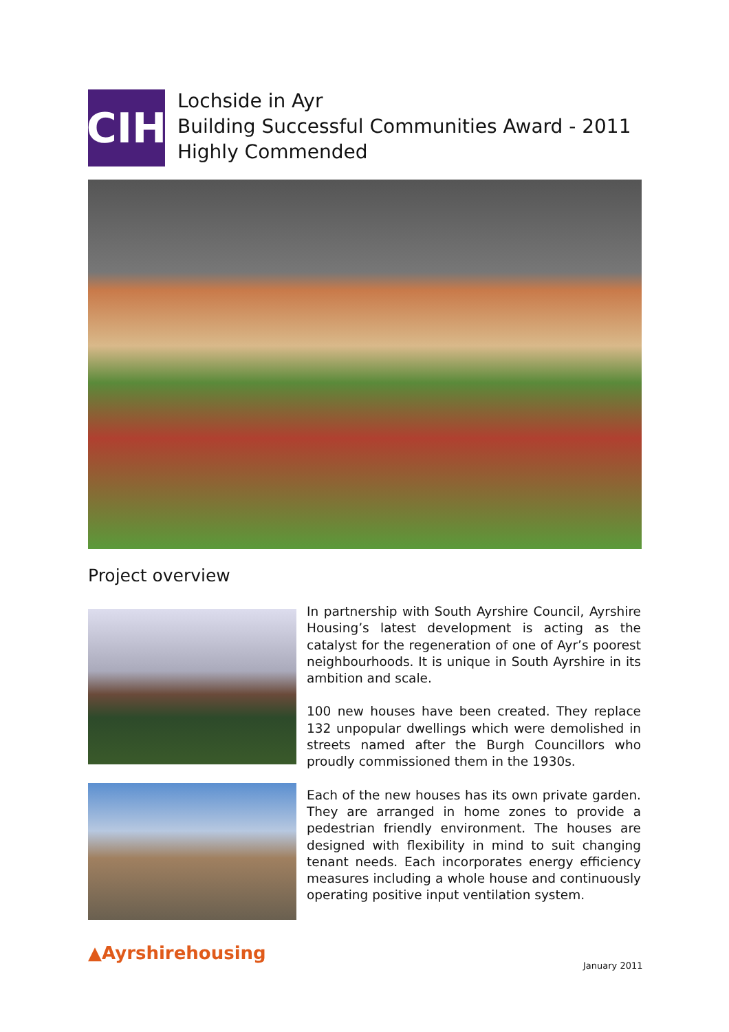CIH
Lochside in Ayr
Building Successful Communities Award - 2011
Highly Commended
Project overview
In partnership with South Ayrshire Council, Ayrshire Housing’s latest development is acting as the catalyst for the regeneration of one of Ayr’s poorest neighbourhoods. It is unique in South Ayrshire in its ambition and scale.
100 new houses have been created. They replace 132 unpopular dwellings which were demolished in streets named after the Burgh Councillors who proudly commissioned them in the 1930s.
Each of the new houses has its own private garden. They are arranged in home zones to provide a pedestrian friendly environment. The houses are designed with flexibility in mind to suit changing tenant needs. Each incorporates energy efficiency measures including a whole house and continuously operating positive input ventilation system.
▲Ayrshirehousing
January 2011